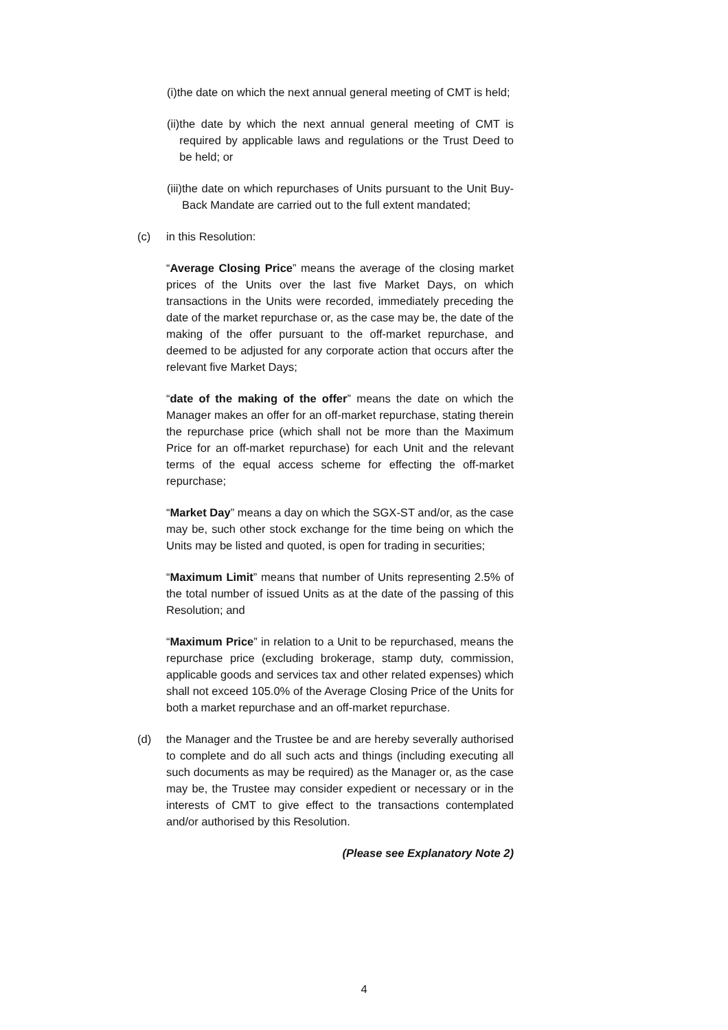(i) the date on which the next annual general meeting of CMT is held;
(ii) the date by which the next annual general meeting of CMT is required by applicable laws and regulations or the Trust Deed to be held; or
(iii) the date on which repurchases of Units pursuant to the Unit Buy-Back Mandate are carried out to the full extent mandated;
(c) in this Resolution:
“Average Closing Price” means the average of the closing market prices of the Units over the last five Market Days, on which transactions in the Units were recorded, immediately preceding the date of the market repurchase or, as the case may be, the date of the making of the offer pursuant to the off-market repurchase, and deemed to be adjusted for any corporate action that occurs after the relevant five Market Days;
“date of the making of the offer” means the date on which the Manager makes an offer for an off-market repurchase, stating therein the repurchase price (which shall not be more than the Maximum Price for an off-market repurchase) for each Unit and the relevant terms of the equal access scheme for effecting the off-market repurchase;
“Market Day” means a day on which the SGX-ST and/or, as the case may be, such other stock exchange for the time being on which the Units may be listed and quoted, is open for trading in securities;
“Maximum Limit” means that number of Units representing 2.5% of the total number of issued Units as at the date of the passing of this Resolution; and
“Maximum Price” in relation to a Unit to be repurchased, means the repurchase price (excluding brokerage, stamp duty, commission, applicable goods and services tax and other related expenses) which shall not exceed 105.0% of the Average Closing Price of the Units for both a market repurchase and an off-market repurchase.
(d) the Manager and the Trustee be and are hereby severally authorised to complete and do all such acts and things (including executing all such documents as may be required) as the Manager or, as the case may be, the Trustee may consider expedient or necessary or in the interests of CMT to give effect to the transactions contemplated and/or authorised by this Resolution.
(Please see Explanatory Note 2)
4